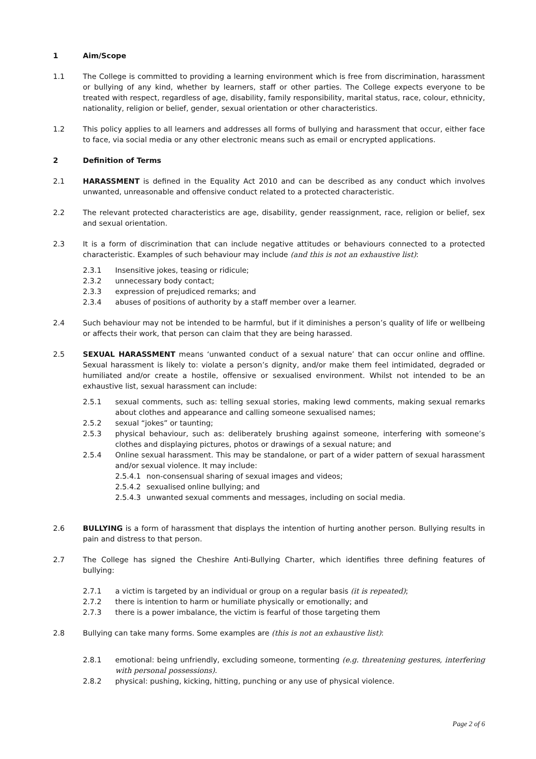1 Aim/Scope
1.1 The College is committed to providing a learning environment which is free from discrimination, harassment or bullying of any kind, whether by learners, staff or other parties. The College expects everyone to be treated with respect, regardless of age, disability, family responsibility, marital status, race, colour, ethnicity, nationality, religion or belief, gender, sexual orientation or other characteristics.
1.2 This policy applies to all learners and addresses all forms of bullying and harassment that occur, either face to face, via social media or any other electronic means such as email or encrypted applications.
2 Definition of Terms
2.1 HARASSMENT is defined in the Equality Act 2010 and can be described as any conduct which involves unwanted, unreasonable and offensive conduct related to a protected characteristic.
2.2 The relevant protected characteristics are age, disability, gender reassignment, race, religion or belief, sex and sexual orientation.
2.3 It is a form of discrimination that can include negative attitudes or behaviours connected to a protected characteristic. Examples of such behaviour may include (and this is not an exhaustive list):
2.3.1 Insensitive jokes, teasing or ridicule;
2.3.2 unnecessary body contact;
2.3.3 expression of prejudiced remarks; and
2.3.4 abuses of positions of authority by a staff member over a learner.
2.4 Such behaviour may not be intended to be harmful, but if it diminishes a person’s quality of life or wellbeing or affects their work, that person can claim that they are being harassed.
2.5 SEXUAL HARASSMENT means ‘unwanted conduct of a sexual nature’ that can occur online and offline. Sexual harassment is likely to: violate a person’s dignity, and/or make them feel intimidated, degraded or humiliated and/or create a hostile, offensive or sexualised environment. Whilst not intended to be an exhaustive list, sexual harassment can include:
2.5.1 sexual comments, such as: telling sexual stories, making lewd comments, making sexual remarks about clothes and appearance and calling someone sexualised names;
2.5.2 sexual “jokes” or taunting;
2.5.3 physical behaviour, such as: deliberately brushing against someone, interfering with someone’s clothes and displaying pictures, photos or drawings of a sexual nature; and
2.5.4 Online sexual harassment. This may be standalone, or part of a wider pattern of sexual harassment and/or sexual violence. It may include:
2.5.4.1 non-consensual sharing of sexual images and videos;
2.5.4.2 sexualised online bullying; and
2.5.4.3 unwanted sexual comments and messages, including on social media.
2.6 BULLYING is a form of harassment that displays the intention of hurting another person. Bullying results in pain and distress to that person.
2.7 The College has signed the Cheshire Anti-Bullying Charter, which identifies three defining features of bullying:
2.7.1 a victim is targeted by an individual or group on a regular basis (it is repeated);
2.7.2 there is intention to harm or humiliate physically or emotionally; and
2.7.3 there is a power imbalance, the victim is fearful of those targeting them
2.8 Bullying can take many forms. Some examples are (this is not an exhaustive list):
2.8.1 emotional: being unfriendly, excluding someone, tormenting (e.g. threatening gestures, interfering with personal possessions).
2.8.2 physical: pushing, kicking, hitting, punching or any use of physical violence.
Page 2 of 6